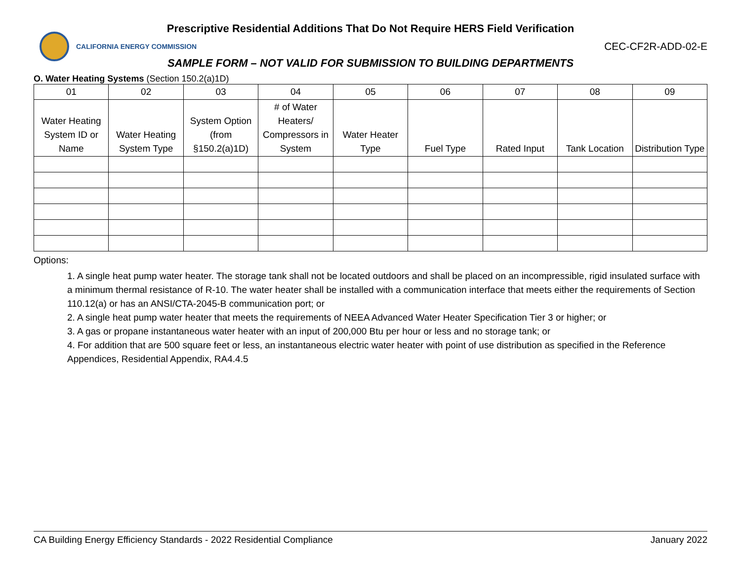Prescriptive Residential Additions That Do Not Require HERS Field Verification
CALIFORNIA ENERGY COMMISSION
CEC-CF2R-ADD-02-E
SAMPLE FORM – NOT VALID FOR SUBMISSION TO BUILDING DEPARTMENTS
O. Water Heating Systems (Section 150.2(a)1D)
| 01 | 02 | 03 | 04 | 05 | 06 | 07 | 08 | 09 |
| --- | --- | --- | --- | --- | --- | --- | --- | --- |
| Water Heating System ID or Name | Water Heating System Type | System Option (from §150.2(a)1D) | # of Water Heaters/ Compressors in System | Water Heater Type | Fuel Type | Rated Input | Tank Location | Distribution Type |
Options:
1. A single heat pump water heater. The storage tank shall not be located outdoors and shall be placed on an incompressible, rigid insulated surface with a minimum thermal resistance of R-10. The water heater shall be installed with a communication interface that meets either the requirements of Section 110.12(a) or has an ANSI/CTA-2045-B communication port; or
2. A single heat pump water heater that meets the requirements of NEEA Advanced Water Heater Specification Tier 3 or higher; or
3. A gas or propane instantaneous water heater with an input of 200,000 Btu per hour or less and no storage tank; or
4. For addition that are 500 square feet or less, an instantaneous electric water heater with point of use distribution as specified in the Reference Appendices, Residential Appendix, RA4.4.5
CA Building Energy Efficiency Standards - 2022 Residential Compliance January 2022